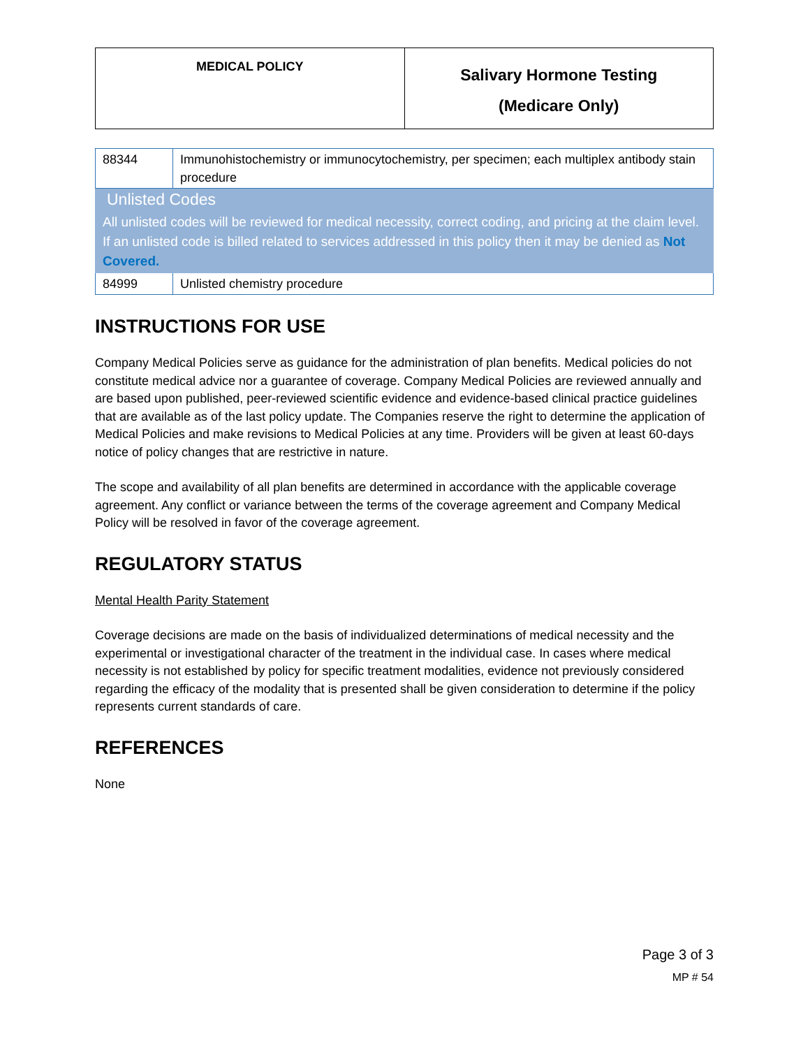| MEDICAL POLICY | Salivary Hormone Testing (Medicare Only) |
| 88344 | Immunohistochemistry or immunocytochemistry, per specimen; each multiplex antibody stain procedure |
| Unlisted Codes All unlisted codes will be reviewed for medical necessity, correct coding, and pricing at the claim level. If an unlisted code is billed related to services addressed in this policy then it may be denied as Not Covered. | |
| 84999 | Unlisted chemistry procedure |
INSTRUCTIONS FOR USE
Company Medical Policies serve as guidance for the administration of plan benefits. Medical policies do not constitute medical advice nor a guarantee of coverage. Company Medical Policies are reviewed annually and are based upon published, peer-reviewed scientific evidence and evidence-based clinical practice guidelines that are available as of the last policy update. The Companies reserve the right to determine the application of Medical Policies and make revisions to Medical Policies at any time. Providers will be given at least 60-days notice of policy changes that are restrictive in nature.
The scope and availability of all plan benefits are determined in accordance with the applicable coverage agreement. Any conflict or variance between the terms of the coverage agreement and Company Medical Policy will be resolved in favor of the coverage agreement.
REGULATORY STATUS
Mental Health Parity Statement
Coverage decisions are made on the basis of individualized determinations of medical necessity and the experimental or investigational character of the treatment in the individual case. In cases where medical necessity is not established by policy for specific treatment modalities, evidence not previously considered regarding the efficacy of the modality that is presented shall be given consideration to determine if the policy represents current standards of care.
REFERENCES
None
Page 3 of 3
MP # 54